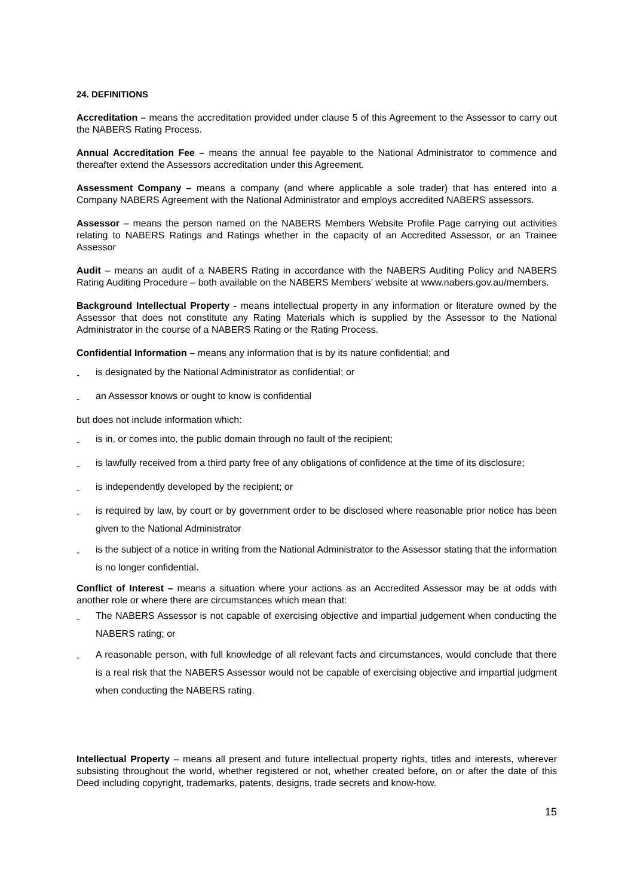24. DEFINITIONS
Accreditation – means the accreditation provided under clause 5 of this Agreement to the Assessor to carry out the NABERS Rating Process.
Annual Accreditation Fee – means the annual fee payable to the National Administrator to commence and thereafter extend the Assessors accreditation under this Agreement.
Assessment Company – means a company (and where applicable a sole trader) that has entered into a Company NABERS Agreement with the National Administrator and employs accredited NABERS assessors.
Assessor – means the person named on the NABERS Members Website Profile Page carrying out activities relating to NABERS Ratings and Ratings whether in the capacity of an Accredited Assessor, or an Trainee Assessor
Audit – means an audit of a NABERS Rating in accordance with the NABERS Auditing Policy and NABERS Rating Auditing Procedure – both available on the NABERS Members’ website at www.nabers.gov.au/members.
Background Intellectual Property - means intellectual property in any information or literature owned by the Assessor that does not constitute any Rating Materials which is supplied by the Assessor to the National Administrator in the course of a NABERS Rating or the Rating Process.
Confidential Information – means any information that is by its nature confidential; and
-
is designated by the National Administrator as confidential; or
-
an Assessor knows or ought to know is confidential
but does not include information which:
-
is in, or comes into, the public domain through no fault of the recipient;
-
is lawfully received from a third party free of any obligations of confidence at the time of its disclosure;
-
is independently developed by the recipient; or
-
is required by law, by court or by government order to be disclosed where reasonable prior notice has been given to the National Administrator
-
is the subject of a notice in writing from the National Administrator to the Assessor stating that the information is no longer confidential.
Conflict of Interest – means a situation where your actions as an Accredited Assessor may be at odds with another role or where there are circumstances which mean that:
-
The NABERS Assessor is not capable of exercising objective and impartial judgement when conducting the NABERS rating; or
-
A reasonable person, with full knowledge of all relevant facts and circumstances, would conclude that there is a real risk that the NABERS Assessor would not be capable of exercising objective and impartial judgment when conducting the NABERS rating.
Intellectual Property – means all present and future intellectual property rights, titles and interests, wherever subsisting throughout the world, whether registered or not, whether created before, on or after the date of this Deed including copyright, trademarks, patents, designs, trade secrets and know-how.
15